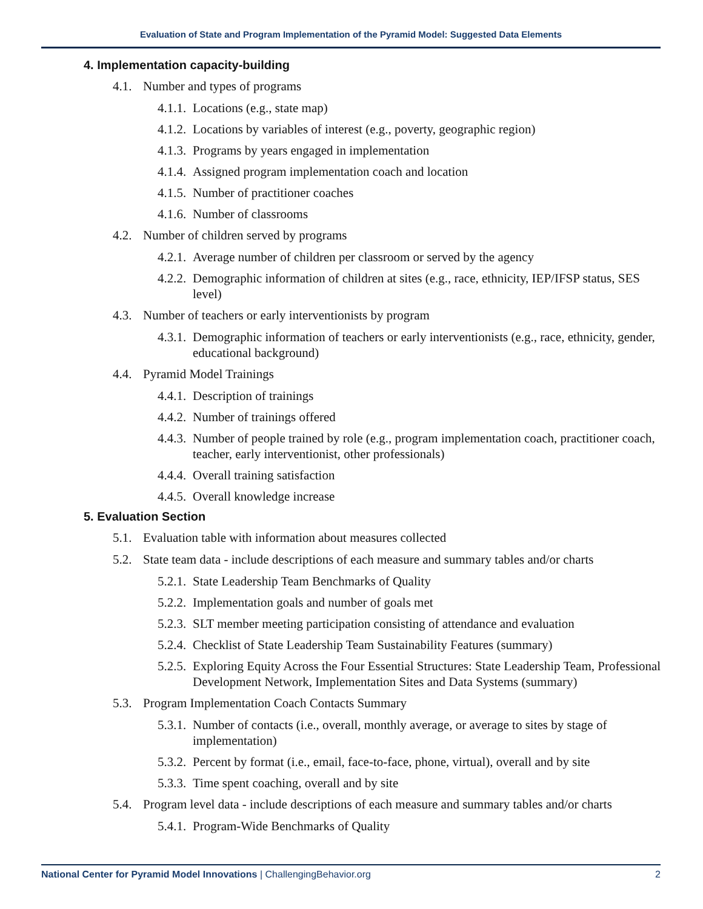Evaluation of State and Program Implementation of the Pyramid Model: Suggested Data Elements
4. Implementation capacity-building
4.1. Number and types of programs
4.1.1. Locations (e.g., state map)
4.1.2. Locations by variables of interest (e.g., poverty, geographic region)
4.1.3. Programs by years engaged in implementation
4.1.4. Assigned program implementation coach and location
4.1.5. Number of practitioner coaches
4.1.6. Number of classrooms
4.2. Number of children served by programs
4.2.1. Average number of children per classroom or served by the agency
4.2.2. Demographic information of children at sites (e.g., race, ethnicity, IEP/IFSP status, SES level)
4.3. Number of teachers or early interventionists by program
4.3.1. Demographic information of teachers or early interventionists (e.g., race, ethnicity, gender, educational background)
4.4. Pyramid Model Trainings
4.4.1. Description of trainings
4.4.2. Number of trainings offered
4.4.3. Number of people trained by role (e.g., program implementation coach, practitioner coach, teacher, early interventionist, other professionals)
4.4.4. Overall training satisfaction
4.4.5. Overall knowledge increase
5. Evaluation Section
5.1. Evaluation table with information about measures collected
5.2. State team data - include descriptions of each measure and summary tables and/or charts
5.2.1. State Leadership Team Benchmarks of Quality
5.2.2. Implementation goals and number of goals met
5.2.3. SLT member meeting participation consisting of attendance and evaluation
5.2.4. Checklist of State Leadership Team Sustainability Features (summary)
5.2.5. Exploring Equity Across the Four Essential Structures: State Leadership Team, Professional Development Network, Implementation Sites and Data Systems (summary)
5.3. Program Implementation Coach Contacts Summary
5.3.1. Number of contacts (i.e., overall, monthly average, or average to sites by stage of implementation)
5.3.2. Percent by format (i.e., email, face-to-face, phone, virtual), overall and by site
5.3.3. Time spent coaching, overall and by site
5.4. Program level data - include descriptions of each measure and summary tables and/or charts
5.4.1. Program-Wide Benchmarks of Quality
National Center for Pyramid Model Innovations | ChallengingBehavior.org 2